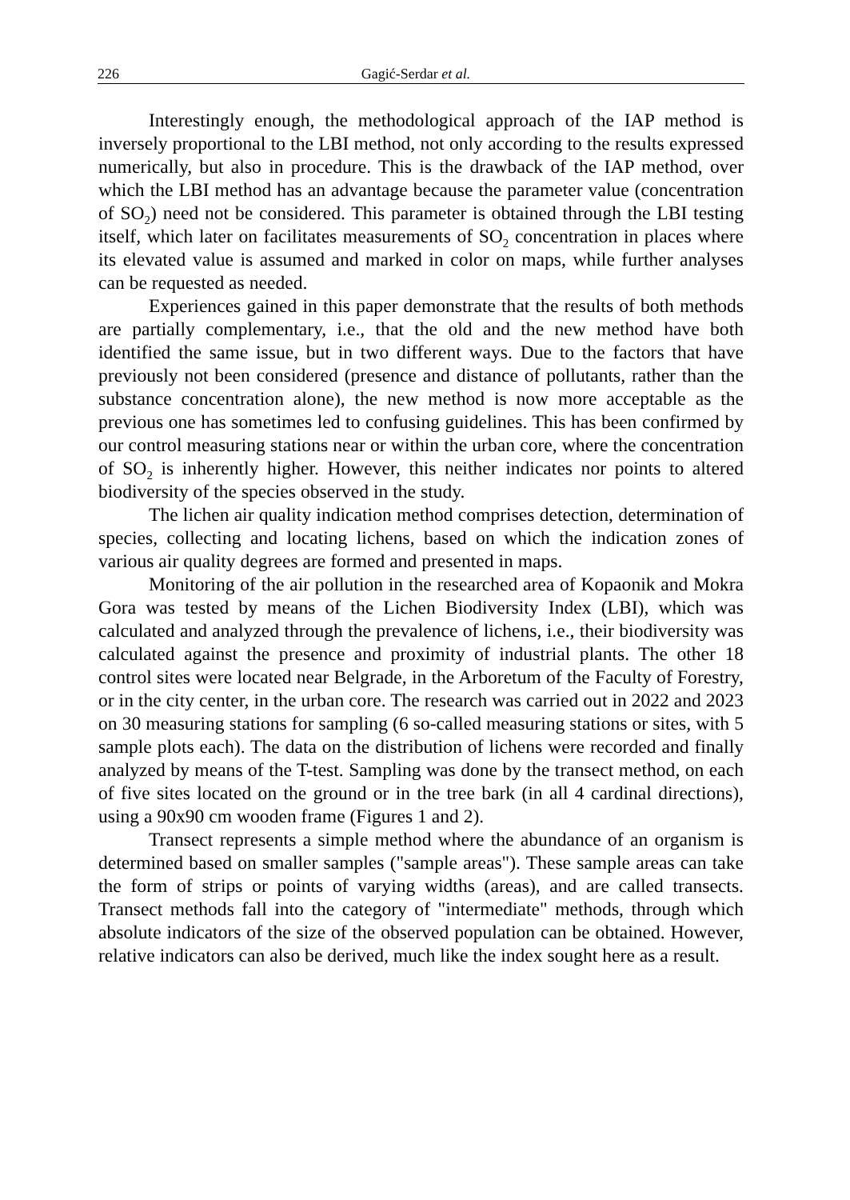226 Gagić-Serdar et al.
Interestingly enough, the methodological approach of the IAP method is inversely proportional to the LBI method, not only according to the results expressed numerically, but also in procedure. This is the drawback of the IAP method, over which the LBI method has an advantage because the parameter value (concentration of SO<sub>2</sub>) need not be considered. This parameter is obtained through the LBI testing itself, which later on facilitates measurements of SO<sub>2</sub> concentration in places where its elevated value is assumed and marked in color on maps, while further analyses can be requested as needed.
Experiences gained in this paper demonstrate that the results of both methods are partially complementary, i.e., that the old and the new method have both identified the same issue, but in two different ways. Due to the factors that have previously not been considered (presence and distance of pollutants, rather than the substance concentration alone), the new method is now more acceptable as the previous one has sometimes led to confusing guidelines. This has been confirmed by our control measuring stations near or within the urban core, where the concentration of SO<sub>2</sub> is inherently higher. However, this neither indicates nor points to altered biodiversity of the species observed in the study.
The lichen air quality indication method comprises detection, determination of species, collecting and locating lichens, based on which the indication zones of various air quality degrees are formed and presented in maps.
Monitoring of the air pollution in the researched area of Kopaonik and Mokra Gora was tested by means of the Lichen Biodiversity Index (LBI), which was calculated and analyzed through the prevalence of lichens, i.e., their biodiversity was calculated against the presence and proximity of industrial plants. The other 18 control sites were located near Belgrade, in the Arboretum of the Faculty of Forestry, or in the city center, in the urban core. The research was carried out in 2022 and 2023 on 30 measuring stations for sampling (6 so-called measuring stations or sites, with 5 sample plots each). The data on the distribution of lichens were recorded and finally analyzed by means of the T-test. Sampling was done by the transect method, on each of five sites located on the ground or in the tree bark (in all 4 cardinal directions), using a 90x90 cm wooden frame (Figures 1 and 2).
Transect represents a simple method where the abundance of an organism is determined based on smaller samples ("sample areas"). These sample areas can take the form of strips or points of varying widths (areas), and are called transects. Transect methods fall into the category of "intermediate" methods, through which absolute indicators of the size of the observed population can be obtained. However, relative indicators can also be derived, much like the index sought here as a result.